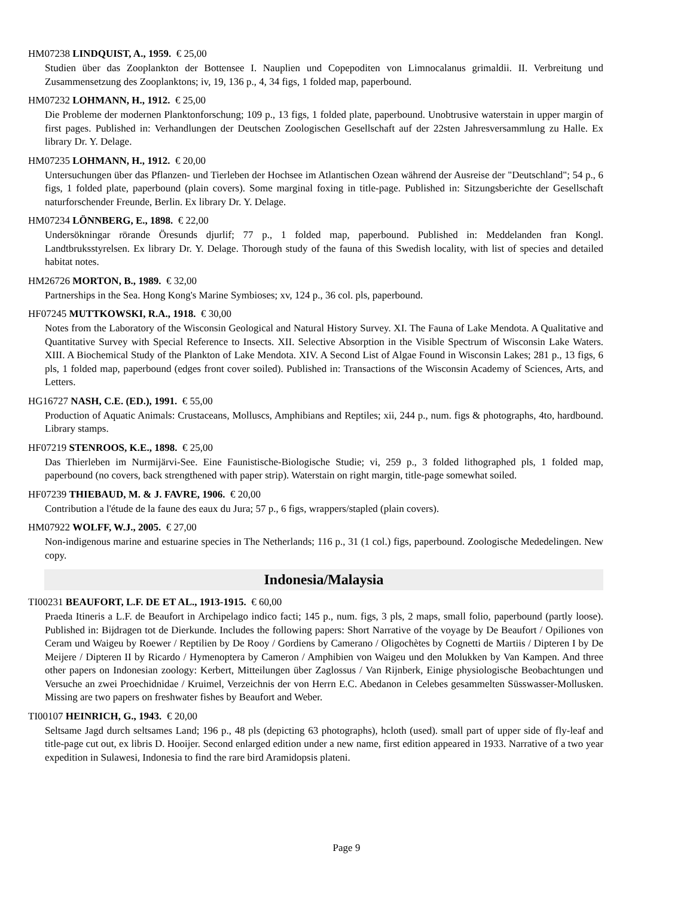HM07238 LINDQUIST, A., 1959. € 25,00
Studien über das Zooplankton der Bottensee I. Nauplien und Copepoditen von Limnocalanus grimaldii. II. Verbreitung und Zusammensetzung des Zooplanktons; iv, 19, 136 p., 4, 34 figs, 1 folded map, paperbound.
HM07232 LOHMANN, H., 1912. € 25,00
Die Probleme der modernen Planktonforschung; 109 p., 13 figs, 1 folded plate, paperbound. Unobtrusive waterstain in upper margin of first pages. Published in: Verhandlungen der Deutschen Zoologischen Gesellschaft auf der 22sten Jahresversammlung zu Halle. Ex library Dr. Y. Delage.
HM07235 LOHMANN, H., 1912. € 20,00
Untersuchungen über das Pflanzen- und Tierleben der Hochsee im Atlantischen Ozean während der Ausreise der "Deutschland"; 54 p., 6 figs, 1 folded plate, paperbound (plain covers). Some marginal foxing in title-page. Published in: Sitzungsberichte der Gesellschaft naturforschender Freunde, Berlin. Ex library Dr. Y. Delage.
HM07234 LÖNNBERG, E., 1898. € 22,00
Undersökningar rörande Öresunds djurlif; 77 p., 1 folded map, paperbound. Published in: Meddelanden fran Kongl. Landtbruksstyrelsen. Ex library Dr. Y. Delage. Thorough study of the fauna of this Swedish locality, with list of species and detailed habitat notes.
HM26726 MORTON, B., 1989. € 32,00
Partnerships in the Sea. Hong Kong's Marine Symbioses; xv, 124 p., 36 col. pls, paperbound.
HF07245 MUTTKOWSKI, R.A., 1918. € 30,00
Notes from the Laboratory of the Wisconsin Geological and Natural History Survey. XI. The Fauna of Lake Mendota. A Qualitative and Quantitative Survey with Special Reference to Insects. XII. Selective Absorption in the Visible Spectrum of Wisconsin Lake Waters. XIII. A Biochemical Study of the Plankton of Lake Mendota. XIV. A Second List of Algae Found in Wisconsin Lakes; 281 p., 13 figs, 6 pls, 1 folded map, paperbound (edges front cover soiled). Published in: Transactions of the Wisconsin Academy of Sciences, Arts, and Letters.
HG16727 NASH, C.E. (ED.), 1991. € 55,00
Production of Aquatic Animals: Crustaceans, Molluscs, Amphibians and Reptiles; xii, 244 p., num. figs & photographs, 4to, hardbound. Library stamps.
HF07219 STENROOS, K.E., 1898. € 25,00
Das Thierleben im Nurmijärvi-See. Eine Faunistische-Biologische Studie; vi, 259 p., 3 folded lithographed pls, 1 folded map, paperbound (no covers, back strengthened with paper strip). Waterstain on right margin, title-page somewhat soiled.
HF07239 THIEBAUD, M. & J. FAVRE, 1906. € 20,00
Contribution a l'étude de la faune des eaux du Jura; 57 p., 6 figs, wrappers/stapled (plain covers).
HM07922 WOLFF, W.J., 2005. € 27,00
Non-indigenous marine and estuarine species in The Netherlands; 116 p., 31 (1 col.) figs, paperbound. Zoologische Mededelingen. New copy.
Indonesia/Malaysia
TI00231 BEAUFORT, L.F. DE ET AL., 1913-1915. € 60,00
Praeda Itineris a L.F. de Beaufort in Archipelago indico facti; 145 p., num. figs, 3 pls, 2 maps, small folio, paperbound (partly loose). Published in: Bijdragen tot de Dierkunde. Includes the following papers: Short Narrative of the voyage by De Beaufort / Opiliones von Ceram und Waigeu by Roewer / Reptilien by De Rooy / Gordiens by Camerano / Oligochètes by Cognetti de Martiis / Dipteren I by De Meijere / Dipteren II by Ricardo / Hymenoptera by Cameron / Amphibien von Waigeu und den Molukken by Van Kampen. And three other papers on Indonesian zoology: Kerbert, Mitteilungen über Zaglossus / Van Rijnberk, Einige physiologische Beobachtungen und Versuche an zwei Proechidnidae / Kruimel, Verzeichnis der von Herrn E.C. Abedanon in Celebes gesammelten Süsswasser-Mollusken. Missing are two papers on freshwater fishes by Beaufort and Weber.
TI00107 HEINRICH, G., 1943. € 20,00
Seltsame Jagd durch seltsames Land; 196 p., 48 pls (depicting 63 photographs), hcloth (used). small part of upper side of fly-leaf and title-page cut out, ex libris D. Hooijer. Second enlarged edition under a new name, first edition appeared in 1933. Narrative of a two year expedition in Sulawesi, Indonesia to find the rare bird Aramidopsis plateni.
Page 9